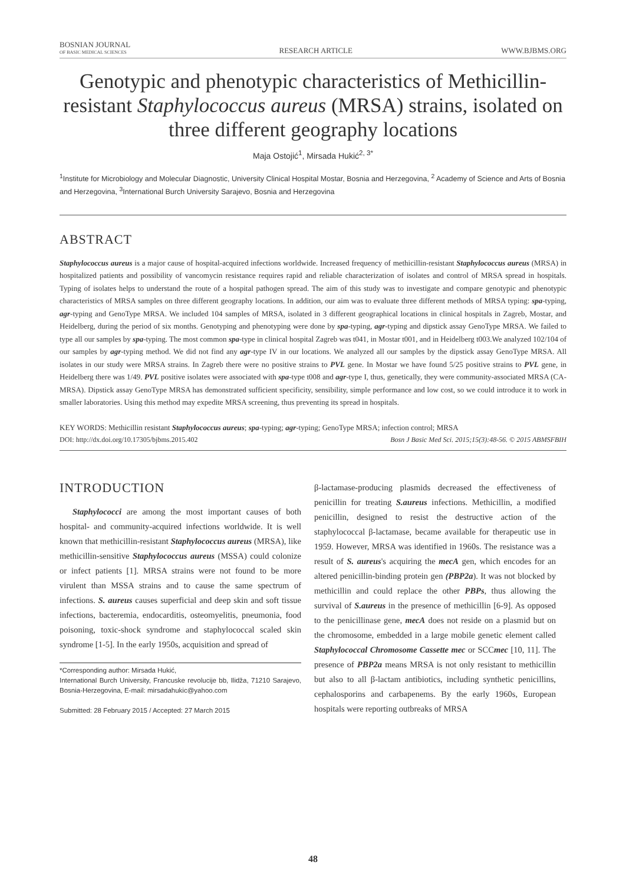BOSNIAN JOURNAL
OF BASIC MEDICAL SCIENCES
RESEARCH ARTICLE
WWW.BJBMS.ORG
Genotypic and phenotypic characteristics of Methicillin-resistant Staphylococcus aureus (MRSA) strains, isolated on three different geography locations
Maja Ostojić<sup>1</sup>, Mirsada Hukić<sup>2, 3*</sup>
<sup>1</sup> Institute for Microbiology and Molecular Diagnostic, University Clinical Hospital Mostar, Bosnia and Herzegovina, <sup>2</sup> Academy of Science and Arts of Bosnia and Herzegovina, <sup>3</sup>International Burch University Sarajevo, Bosnia and Herzegovina
ABSTRACT
Staphylococcus aureus is a major cause of hospital-acquired infections worldwide. Increased frequency of methicillin-resistant Staphylococcus aureus (MRSA) in hospitalized patients and possibility of vancomycin resistance requires rapid and reliable characterization of isolates and control of MRSA spread in hospitals. Typing of isolates helps to understand the route of a hospital pathogen spread. The aim of this study was to investigate and compare genotypic and phenotypic characteristics of MRSA samples on three different geography locations. In addition, our aim was to evaluate three different methods of MRSA typing: spa-typing, agr-typing and GenoType MRSA. We included 104 samples of MRSA, isolated in 3 different geographical locations in clinical hospitals in Zagreb, Mostar, and Heidelberg, during the period of six months. Genotyping and phenotyping were done by spa-typing, agr-typing and dipstick assay GenoType MRSA. We failed to type all our samples by spa-typing. The most common spa-type in clinical hospital Zagreb was t041, in Mostar t001, and in Heidelberg t003.We analyzed 102/104 of our samples by agr-typing method. We did not find any agr-type IV in our locations. We analyzed all our samples by the dipstick assay GenoType MRSA. All isolates in our study were MRSA strains. In Zagreb there were no positive strains to PVL gene. In Mostar we have found 5/25 positive strains to PVL gene, in Heidelberg there was 1/49. PVL positive isolates were associated with spa-type t008 and agr-type I, thus, genetically, they were community-associated MRSA (CA-MRSA). Dipstick assay GenoType MRSA has demonstrated sufficient specificity, sensibility, simple performance and low cost, so we could introduce it to work in smaller laboratories. Using this method may expedite MRSA screening, thus preventing its spread in hospitals.
KEY WORDS: Methicillin resistant Staphylococcus aureus; spa-typing; agr-typing; GenoType MRSA; infection control; MRSA
DOI: http://dx.doi.org/10.17305/bjbms.2015.402 Bosn J Basic Med Sci. 2015;15(3):48-56. © 2015 ABMSFBIH
INTRODUCTION
Staphylococci are among the most important causes of both hospital- and community-acquired infections worldwide. It is well known that methicillin-resistant Staphylococcus aureus (MRSA), like methicillin-sensitive Staphylococcus aureus (MSSA) could colonize or infect patients [1]. MRSA strains were not found to be more virulent than MSSA strains and to cause the same spectrum of infections. S. aureus causes superficial and deep skin and soft tissue infections, bacteremia, endocarditis, osteomyelitis, pneumonia, food poisoning, toxic-shock syndrome and staphylococcal scaled skin syndrome [1-5]. In the early 1950s, acquisition and spread of
*Corresponding author: Mirsada Hukić,
International Burch University, Francuske revolucije bb, Ilidža, 71210 Sarajevo, Bosnia-Herzegovina, E-mail: mirsadahukic@yahoo.com
Submitted: 28 February 2015 / Accepted: 27 March 2015
β-lactamase-producing plasmids decreased the effectiveness of penicillin for treating S.aureus infections. Methicillin, a modified penicillin, designed to resist the destructive action of the staphylococcal β-lactamase, became available for therapeutic use in 1959. However, MRSA was identified in 1960s. The resistance was a result of S. aureus's acquiring the mecA gen, which encodes for an altered penicillin-binding protein gen (PBP2a). It was not blocked by methicillin and could replace the other PBPs, thus allowing the survival of S.aureus in the presence of methicillin [6-9]. As opposed to the penicillinase gene, mecA does not reside on a plasmid but on the chromosome, embedded in a large mobile genetic element called Staphylococcal Chromosome Cassette mec or SCCmec [10, 11]. The presence of PBP2a means MRSA is not only resistant to methicillin but also to all β-lactam antibiotics, including synthetic penicillins, cephalosporins and carbapenems. By the early 1960s, European hospitals were reporting outbreaks of MRSA
48